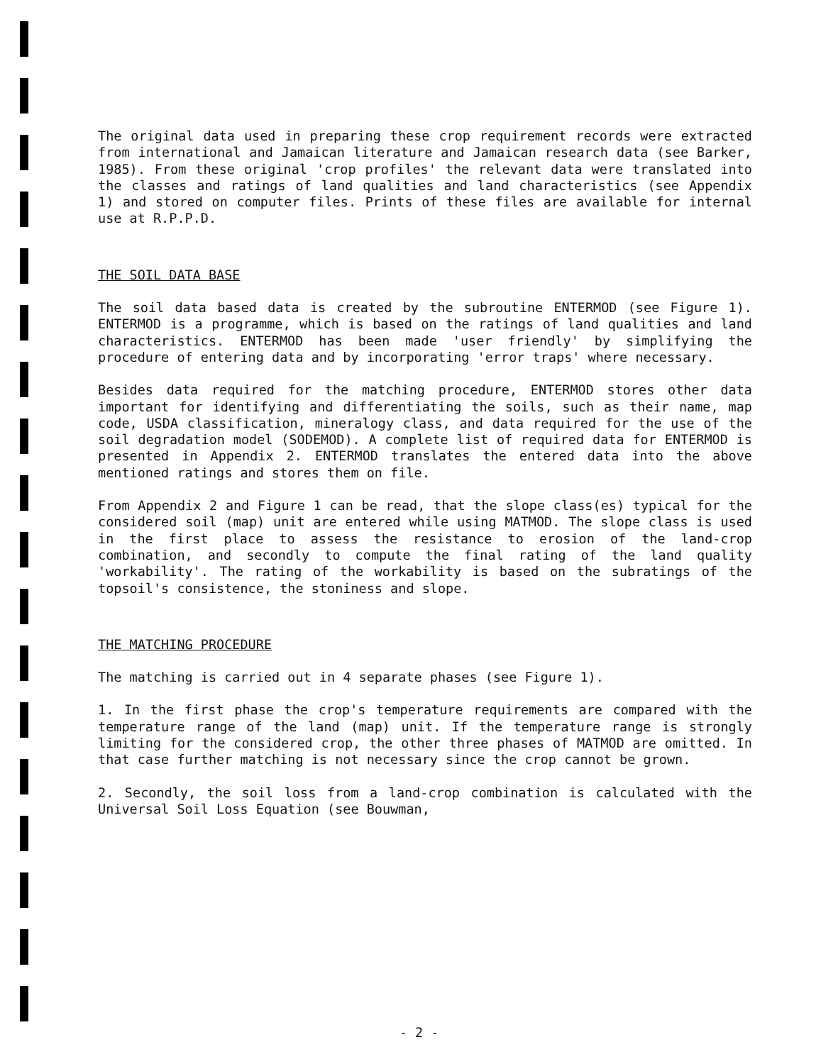The original data used in preparing these crop requirement records were extracted from international and Jamaican literature and Jamaican research data (see Barker, 1985). From these original 'crop profiles' the relevant data were translated into the classes and ratings of land qualities and land characteristics (see Appendix 1) and stored on computer files. Prints of these files are available for internal use at R.P.P.D.
THE SOIL DATA BASE
The soil data based data is created by the subroutine ENTERMOD (see Figure 1). ENTERMOD is a programme, which is based on the ratings of land qualities and land characteristics. ENTERMOD has been made 'user friendly' by simplifying the procedure of entering data and by incorporating 'error traps' where necessary.
Besides data required for the matching procedure, ENTERMOD stores other data important for identifying and differentiating the soils, such as their name, map code, USDA classification, mineralogy class, and data required for the use of the soil degradation model (SODEMOD). A complete list of required data for ENTERMOD is presented in Appendix 2. ENTERMOD translates the entered data into the above mentioned ratings and stores them on file.
From Appendix 2 and Figure 1 can be read, that the slope class(es) typical for the considered soil (map) unit are entered while using MATMOD. The slope class is used in the first place to assess the resistance to erosion of the land-crop combination, and secondly to compute the final rating of the land quality 'workability'. The rating of the workability is based on the subratings of the topsoil's consistence, the stoniness and slope.
THE MATCHING PROCEDURE
The matching is carried out in 4 separate phases (see Figure 1).
1. In the first phase the crop's temperature requirements are compared with the temperature range of the land (map) unit. If the temperature range is strongly limiting for the considered crop, the other three phases of MATMOD are omitted. In that case further matching is not necessary since the crop cannot be grown.
2. Secondly, the soil loss from a land-crop combination is calculated with the Universal Soil Loss Equation (see Bouwman,
- 2 -